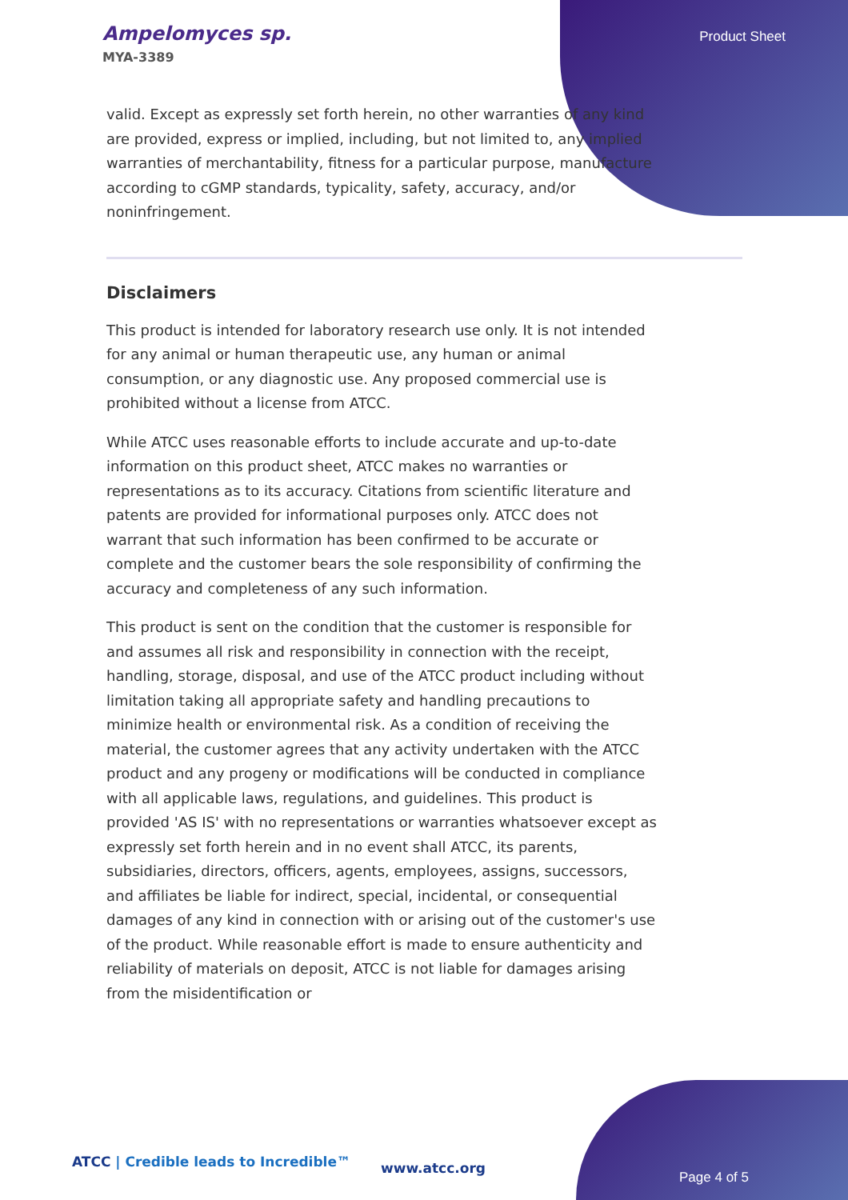Ampelomyces sp.
MYA-3389
Product Sheet
valid. Except as expressly set forth herein, no other warranties of any kind are provided, express or implied, including, but not limited to, any implied warranties of merchantability, fitness for a particular purpose, manufacture according to cGMP standards, typicality, safety, accuracy, and/or noninfringement.
Disclaimers
This product is intended for laboratory research use only. It is not intended for any animal or human therapeutic use, any human or animal consumption, or any diagnostic use. Any proposed commercial use is prohibited without a license from ATCC.
While ATCC uses reasonable efforts to include accurate and up-to-date information on this product sheet, ATCC makes no warranties or representations as to its accuracy. Citations from scientific literature and patents are provided for informational purposes only. ATCC does not warrant that such information has been confirmed to be accurate or complete and the customer bears the sole responsibility of confirming the accuracy and completeness of any such information.
This product is sent on the condition that the customer is responsible for and assumes all risk and responsibility in connection with the receipt, handling, storage, disposal, and use of the ATCC product including without limitation taking all appropriate safety and handling precautions to minimize health or environmental risk. As a condition of receiving the material, the customer agrees that any activity undertaken with the ATCC product and any progeny or modifications will be conducted in compliance with all applicable laws, regulations, and guidelines. This product is provided 'AS IS' with no representations or warranties whatsoever except as expressly set forth herein and in no event shall ATCC, its parents, subsidiaries, directors, officers, agents, employees, assigns, successors, and affiliates be liable for indirect, special, incidental, or consequential damages of any kind in connection with or arising out of the customer's use of the product. While reasonable effort is made to ensure authenticity and reliability of materials on deposit, ATCC is not liable for damages arising from the misidentification or
ATCC | Credible leads to Incredible™
www.atcc.org
Page 4 of 5